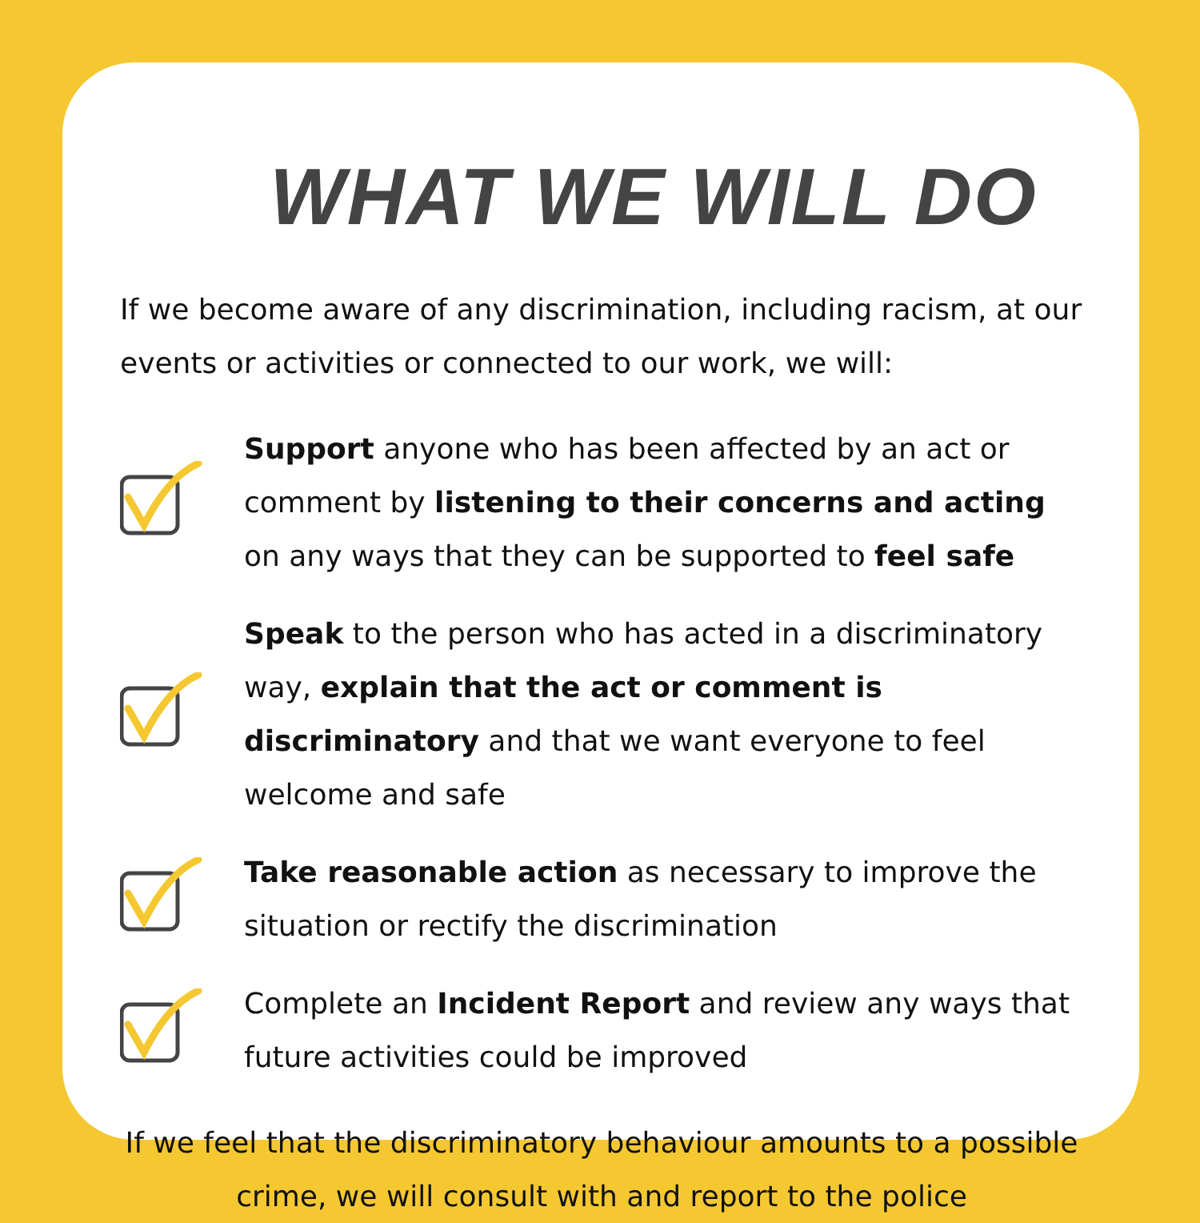WHAT WE WILL DO
If we become aware of any discrimination, including racism, at our events or activities or connected to our work, we will:
Support anyone who has been affected by an act or comment by listening to their concerns and acting on any ways that they can be supported to feel safe
Speak to the person who has acted in a discriminatory way, explain that the act or comment is discriminatory and that we want everyone to feel welcome and safe
Take reasonable action as necessary to improve the situation or rectify the discrimination
Complete an Incident Report and review any ways that future activities could be improved
If we feel that the discriminatory behaviour amounts to a possible crime, we will consult with and report to the police